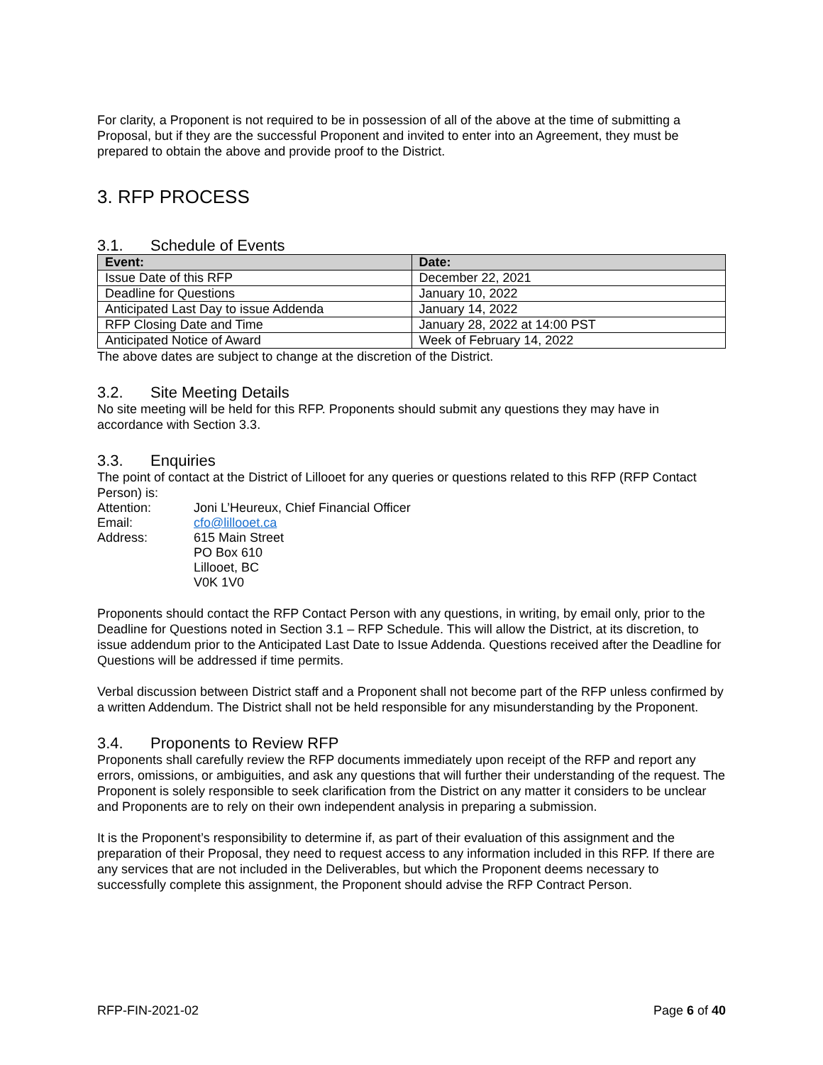For clarity, a Proponent is not required to be in possession of all of the above at the time of submitting a Proposal, but if they are the successful Proponent and invited to enter into an Agreement, they must be prepared to obtain the above and provide proof to the District.
3. RFP PROCESS
3.1. Schedule of Events
| Event: | Date: |
| --- | --- |
| Issue Date of this RFP | December 22, 2021 |
| Deadline for Questions | January 10, 2022 |
| Anticipated Last Day to issue Addenda | January 14, 2022 |
| RFP Closing Date and Time | January 28, 2022 at 14:00 PST |
| Anticipated Notice of Award | Week of February 14, 2022 |
The above dates are subject to change at the discretion of the District.
3.2. Site Meeting Details
No site meeting will be held for this RFP. Proponents should submit any questions they may have in accordance with Section 3.3.
3.3. Enquiries
The point of contact at the District of Lillooet for any queries or questions related to this RFP (RFP Contact Person) is:
| Attention: | Joni L’Heureux, Chief Financial Officer |
| Email: | cfo@lillooet.ca |
| Address: | 615 Main Street PO Box 610 Lillooet, BC V0K 1V0 |
Proponents should contact the RFP Contact Person with any questions, in writing, by email only, prior to the Deadline for Questions noted in Section 3.1 – RFP Schedule. This will allow the District, at its discretion, to issue addendum prior to the Anticipated Last Date to Issue Addenda. Questions received after the Deadline for Questions will be addressed if time permits.
Verbal discussion between District staff and a Proponent shall not become part of the RFP unless confirmed by a written Addendum. The District shall not be held responsible for any misunderstanding by the Proponent.
3.4. Proponents to Review RFP
Proponents shall carefully review the RFP documents immediately upon receipt of the RFP and report any errors, omissions, or ambiguities, and ask any questions that will further their understanding of the request. The Proponent is solely responsible to seek clarification from the District on any matter it considers to be unclear and Proponents are to rely on their own independent analysis in preparing a submission.
It is the Proponent’s responsibility to determine if, as part of their evaluation of this assignment and the preparation of their Proposal, they need to request access to any information included in this RFP. If there are any services that are not included in the Deliverables, but which the Proponent deems necessary to successfully complete this assignment, the Proponent should advise the RFP Contract Person.
RFP-FIN-2021-02 Page 6 of 40